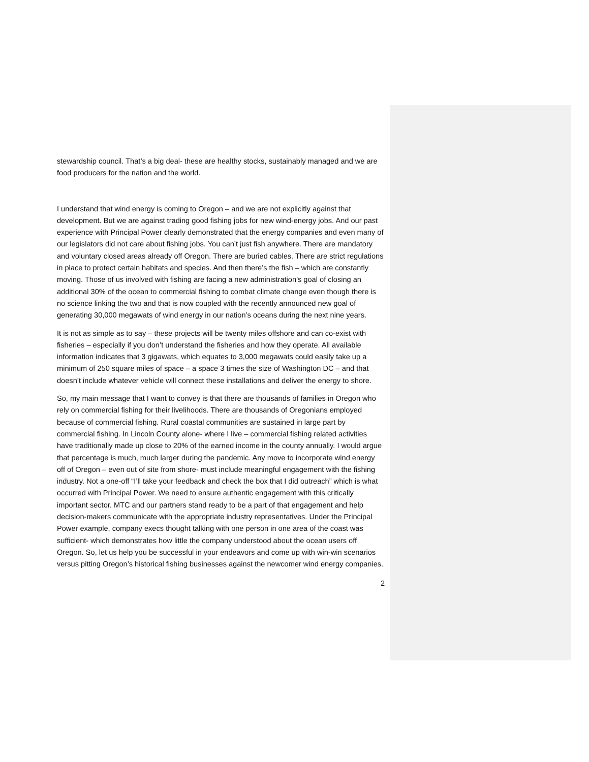stewardship council. That’s a big deal- these are healthy stocks, sustainably managed and we are food producers for the nation and the world.
I understand that wind energy is coming to Oregon – and we are not explicitly against that development. But we are against trading good fishing jobs for new wind-energy jobs. And our past experience with Principal Power clearly demonstrated that the energy companies and even many of our legislators did not care about fishing jobs. You can’t just fish anywhere. There are mandatory and voluntary closed areas already off Oregon. There are buried cables. There are strict regulations in place to protect certain habitats and species. And then there’s the fish – which are constantly moving. Those of us involved with fishing are facing a new administration’s goal of closing an additional 30% of the ocean to commercial fishing to combat climate change even though there is no science linking the two and that is now coupled with the recently announced new goal of generating 30,000 megawats of wind energy in our nation’s oceans during the next nine years.
It is not as simple as to say – these projects will be twenty miles offshore and can co-exist with fisheries – especially if you don’t understand the fisheries and how they operate. All available information indicates that 3 gigawats, which equates to 3,000 megawats could easily take up a minimum of 250 square miles of space – a space 3 times the size of Washington DC – and that doesn’t include whatever vehicle will connect these installations and deliver the energy to shore.
So, my main message that I want to convey is that there are thousands of families in Oregon who rely on commercial fishing for their livelihoods. There are thousands of Oregonians employed because of commercial fishing. Rural coastal communities are sustained in large part by commercial fishing. In Lincoln County alone- where I live – commercial fishing related activities have traditionally made up close to 20% of the earned income in the county annually. I would argue that percentage is much, much larger during the pandemic. Any move to incorporate wind energy off of Oregon – even out of site from shore- must include meaningful engagement with the fishing industry. Not a one-off “I’ll take your feedback and check the box that I did outreach” which is what occurred with Principal Power. We need to ensure authentic engagement with this critically important sector. MTC and our partners stand ready to be a part of that engagement and help decision-makers communicate with the appropriate industry representatives. Under the Principal Power example, company execs thought talking with one person in one area of the coast was sufficient- which demonstrates how little the company understood about the ocean users off Oregon. So, let us help you be successful in your endeavors and come up with win-win scenarios versus pitting Oregon’s historical fishing businesses against the newcomer wind energy companies.
2